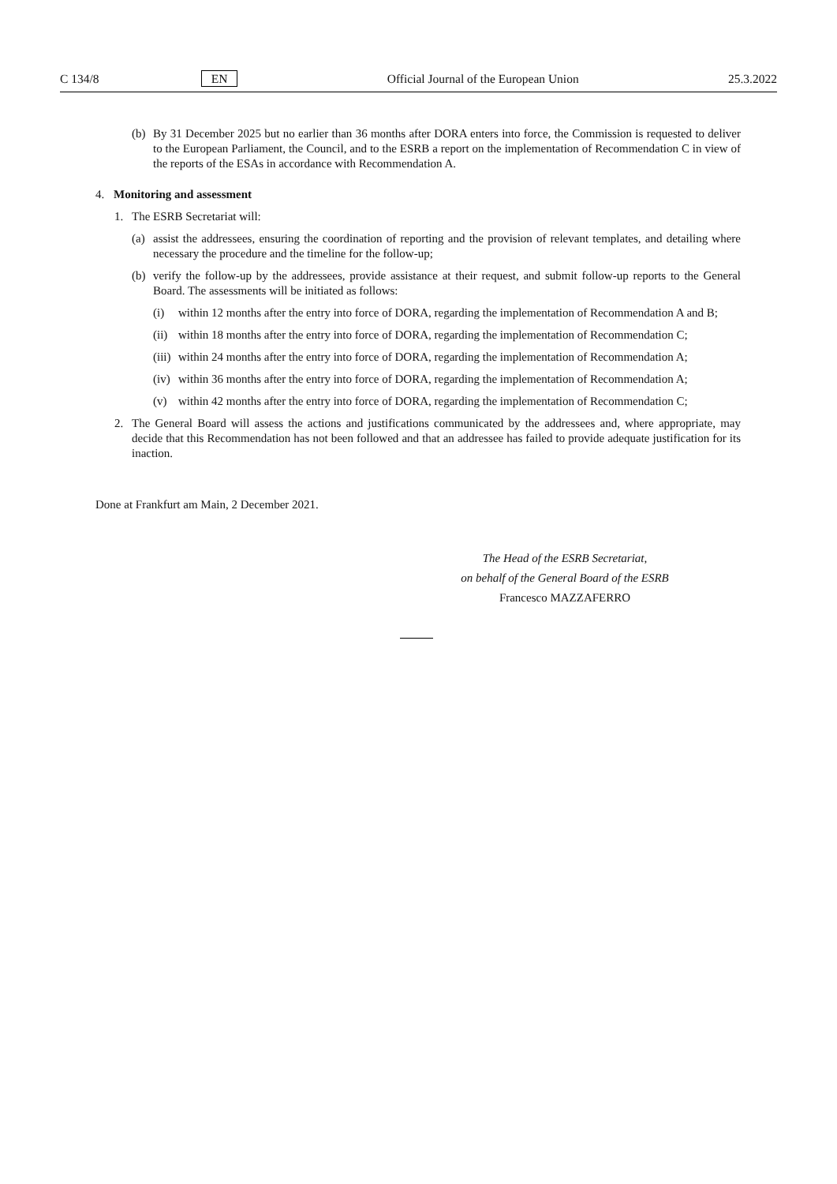C 134/8 EN Official Journal of the European Union 25.3.2022
(b) By 31 December 2025 but no earlier than 36 months after DORA enters into force, the Commission is requested to deliver to the European Parliament, the Council, and to the ESRB a report on the implementation of Recommendation C in view of the reports of the ESAs in accordance with Recommendation A.
4. Monitoring and assessment
1. The ESRB Secretariat will:
(a) assist the addressees, ensuring the coordination of reporting and the provision of relevant templates, and detailing where necessary the procedure and the timeline for the follow-up;
(b) verify the follow-up by the addressees, provide assistance at their request, and submit follow-up reports to the General Board. The assessments will be initiated as follows:
(i) within 12 months after the entry into force of DORA, regarding the implementation of Recommendation A and B;
(ii) within 18 months after the entry into force of DORA, regarding the implementation of Recommendation C;
(iii) within 24 months after the entry into force of DORA, regarding the implementation of Recommendation A;
(iv) within 36 months after the entry into force of DORA, regarding the implementation of Recommendation A;
(v) within 42 months after the entry into force of DORA, regarding the implementation of Recommendation C;
2. The General Board will assess the actions and justifications communicated by the addressees and, where appropriate, may decide that this Recommendation has not been followed and that an addressee has failed to provide adequate justification for its inaction.
Done at Frankfurt am Main, 2 December 2021.
The Head of the ESRB Secretariat,
on behalf of the General Board of the ESRB
Francesco MAZZAFERRO